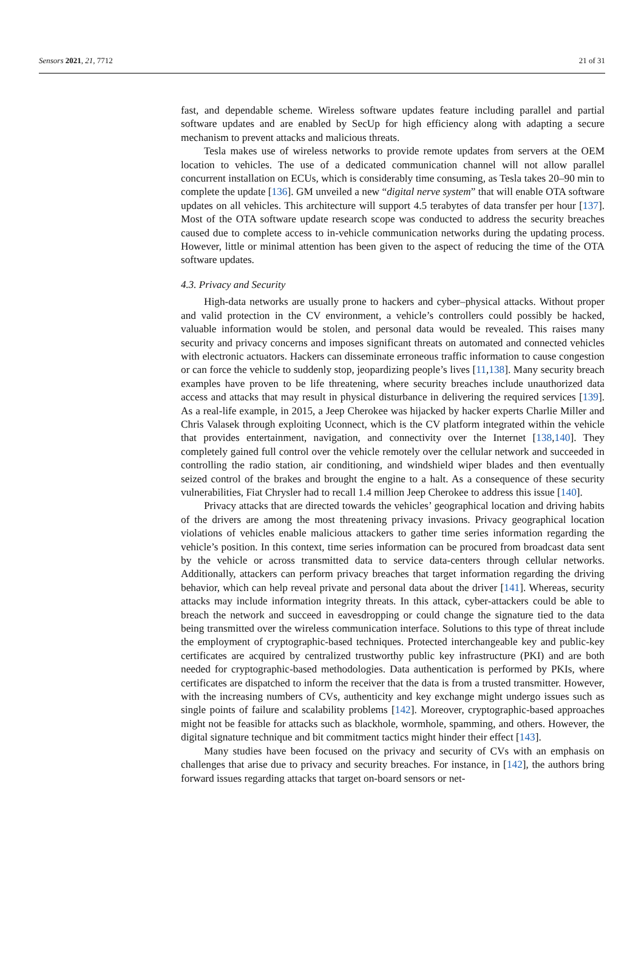Sensors 2021, 21, 7712 21 of 31
fast, and dependable scheme. Wireless software updates feature including parallel and partial software updates and are enabled by SecUp for high efficiency along with adapting a secure mechanism to prevent attacks and malicious threats.
Tesla makes use of wireless networks to provide remote updates from servers at the OEM location to vehicles. The use of a dedicated communication channel will not allow parallel concurrent installation on ECUs, which is considerably time consuming, as Tesla takes 20–90 min to complete the update [136]. GM unveiled a new “digital nerve system” that will enable OTA software updates on all vehicles. This architecture will support 4.5 terabytes of data transfer per hour [137]. Most of the OTA software update research scope was conducted to address the security breaches caused due to complete access to in-vehicle communication networks during the updating process. However, little or minimal attention has been given to the aspect of reducing the time of the OTA software updates.
4.3. Privacy and Security
High-data networks are usually prone to hackers and cyber–physical attacks. Without proper and valid protection in the CV environment, a vehicle’s controllers could possibly be hacked, valuable information would be stolen, and personal data would be revealed. This raises many security and privacy concerns and imposes significant threats on automated and connected vehicles with electronic actuators. Hackers can disseminate erroneous traffic information to cause congestion or can force the vehicle to suddenly stop, jeopardizing people’s lives [11,138]. Many security breach examples have proven to be life threatening, where security breaches include unauthorized data access and attacks that may result in physical disturbance in delivering the required services [139]. As a real-life example, in 2015, a Jeep Cherokee was hijacked by hacker experts Charlie Miller and Chris Valasek through exploiting Uconnect, which is the CV platform integrated within the vehicle that provides entertainment, navigation, and connectivity over the Internet [138,140]. They completely gained full control over the vehicle remotely over the cellular network and succeeded in controlling the radio station, air conditioning, and windshield wiper blades and then eventually seized control of the brakes and brought the engine to a halt. As a consequence of these security vulnerabilities, Fiat Chrysler had to recall 1.4 million Jeep Cherokee to address this issue [140].
Privacy attacks that are directed towards the vehicles’ geographical location and driving habits of the drivers are among the most threatening privacy invasions. Privacy geographical location violations of vehicles enable malicious attackers to gather time series information regarding the vehicle’s position. In this context, time series information can be procured from broadcast data sent by the vehicle or across transmitted data to service data-centers through cellular networks. Additionally, attackers can perform privacy breaches that target information regarding the driving behavior, which can help reveal private and personal data about the driver [141]. Whereas, security attacks may include information integrity threats. In this attack, cyber-attackers could be able to breach the network and succeed in eavesdropping or could change the signature tied to the data being transmitted over the wireless communication interface. Solutions to this type of threat include the employment of cryptographic-based techniques. Protected interchangeable key and public-key certificates are acquired by centralized trustworthy public key infrastructure (PKI) and are both needed for cryptographic-based methodologies. Data authentication is performed by PKIs, where certificates are dispatched to inform the receiver that the data is from a trusted transmitter. However, with the increasing numbers of CVs, authenticity and key exchange might undergo issues such as single points of failure and scalability problems [142]. Moreover, cryptographic-based approaches might not be feasible for attacks such as blackhole, wormhole, spamming, and others. However, the digital signature technique and bit commitment tactics might hinder their effect [143].
Many studies have been focused on the privacy and security of CVs with an emphasis on challenges that arise due to privacy and security breaches. For instance, in [142], the authors bring forward issues regarding attacks that target on-board sensors or net-